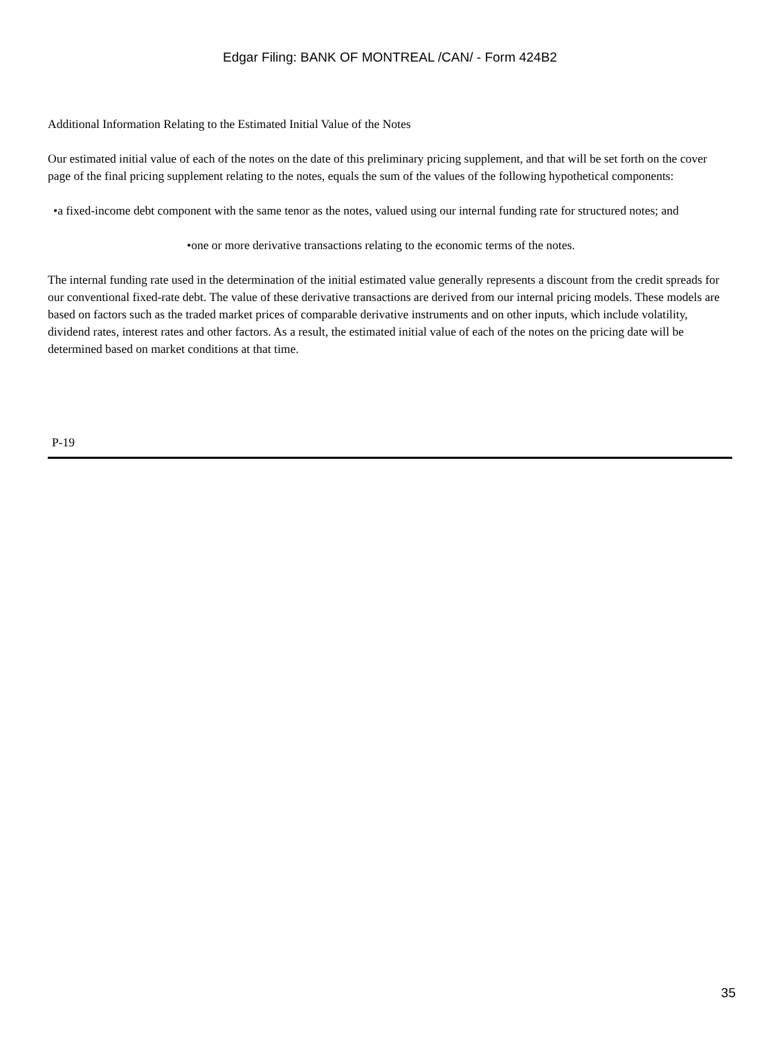Edgar Filing: BANK OF MONTREAL /CAN/ - Form 424B2
Additional Information Relating to the Estimated Initial Value of the Notes
Our estimated initial value of each of the notes on the date of this preliminary pricing supplement, and that will be set forth on the cover page of the final pricing supplement relating to the notes, equals the sum of the values of the following hypothetical components:
•a fixed-income debt component with the same tenor as the notes, valued using our internal funding rate for structured notes; and
•one or more derivative transactions relating to the economic terms of the notes.
The internal funding rate used in the determination of the initial estimated value generally represents a discount from the credit spreads for our conventional fixed-rate debt. The value of these derivative transactions are derived from our internal pricing models. These models are based on factors such as the traded market prices of comparable derivative instruments and on other inputs, which include volatility, dividend rates, interest rates and other factors. As a result, the estimated initial value of each of the notes on the pricing date will be determined based on market conditions at that time.
P-19
35